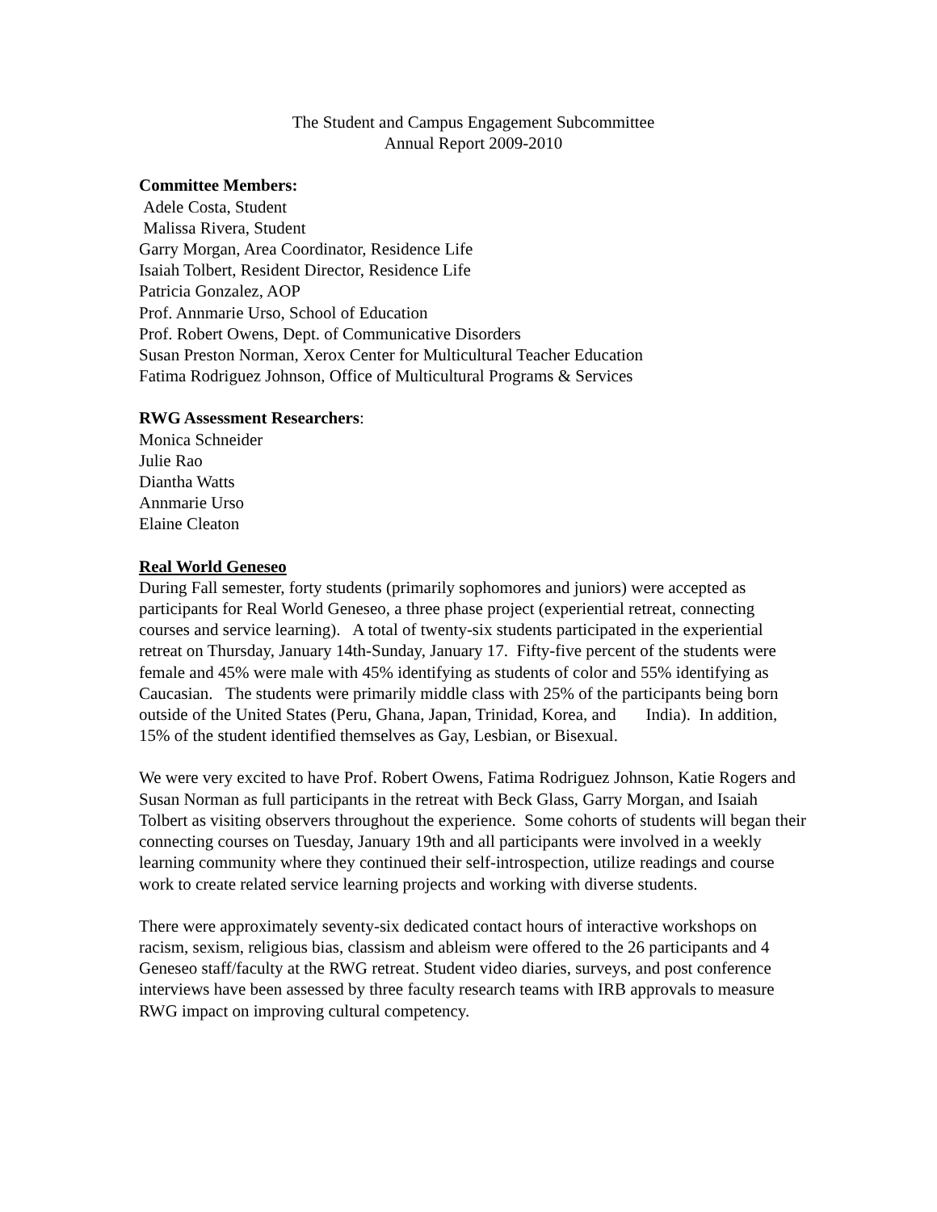The Student and Campus Engagement Subcommittee
Annual Report 2009-2010
Committee Members:
Adele Costa, Student
Malissa Rivera, Student
Garry Morgan, Area Coordinator, Residence Life
Isaiah Tolbert, Resident Director, Residence Life
Patricia Gonzalez, AOP
Prof. Annmarie Urso, School of Education
Prof. Robert Owens, Dept. of Communicative Disorders
Susan Preston Norman, Xerox Center for Multicultural Teacher Education
Fatima Rodriguez Johnson, Office of Multicultural Programs & Services
RWG Assessment Researchers:
Monica Schneider
Julie Rao
Diantha Watts
Annmarie Urso
Elaine Cleaton
Real World Geneseo
During Fall semester, forty students (primarily sophomores and juniors) were accepted as participants for Real World Geneseo, a three phase project (experiential retreat, connecting courses and service learning). A total of twenty-six students participated in the experiential retreat on Thursday, January 14th-Sunday, January 17. Fifty-five percent of the students were female and 45% were male with 45% identifying as students of color and 55% identifying as Caucasian. The students were primarily middle class with 25% of the participants being born outside of the United States (Peru, Ghana, Japan, Trinidad, Korea, and India). In addition, 15% of the student identified themselves as Gay, Lesbian, or Bisexual.
We were very excited to have Prof. Robert Owens, Fatima Rodriguez Johnson, Katie Rogers and Susan Norman as full participants in the retreat with Beck Glass, Garry Morgan, and Isaiah Tolbert as visiting observers throughout the experience. Some cohorts of students will began their connecting courses on Tuesday, January 19th and all participants were involved in a weekly learning community where they continued their self-introspection, utilize readings and course work to create related service learning projects and working with diverse students.
There were approximately seventy-six dedicated contact hours of interactive workshops on racism, sexism, religious bias, classism and ableism were offered to the 26 participants and 4 Geneseo staff/faculty at the RWG retreat. Student video diaries, surveys, and post conference interviews have been assessed by three faculty research teams with IRB approvals to measure RWG impact on improving cultural competency.